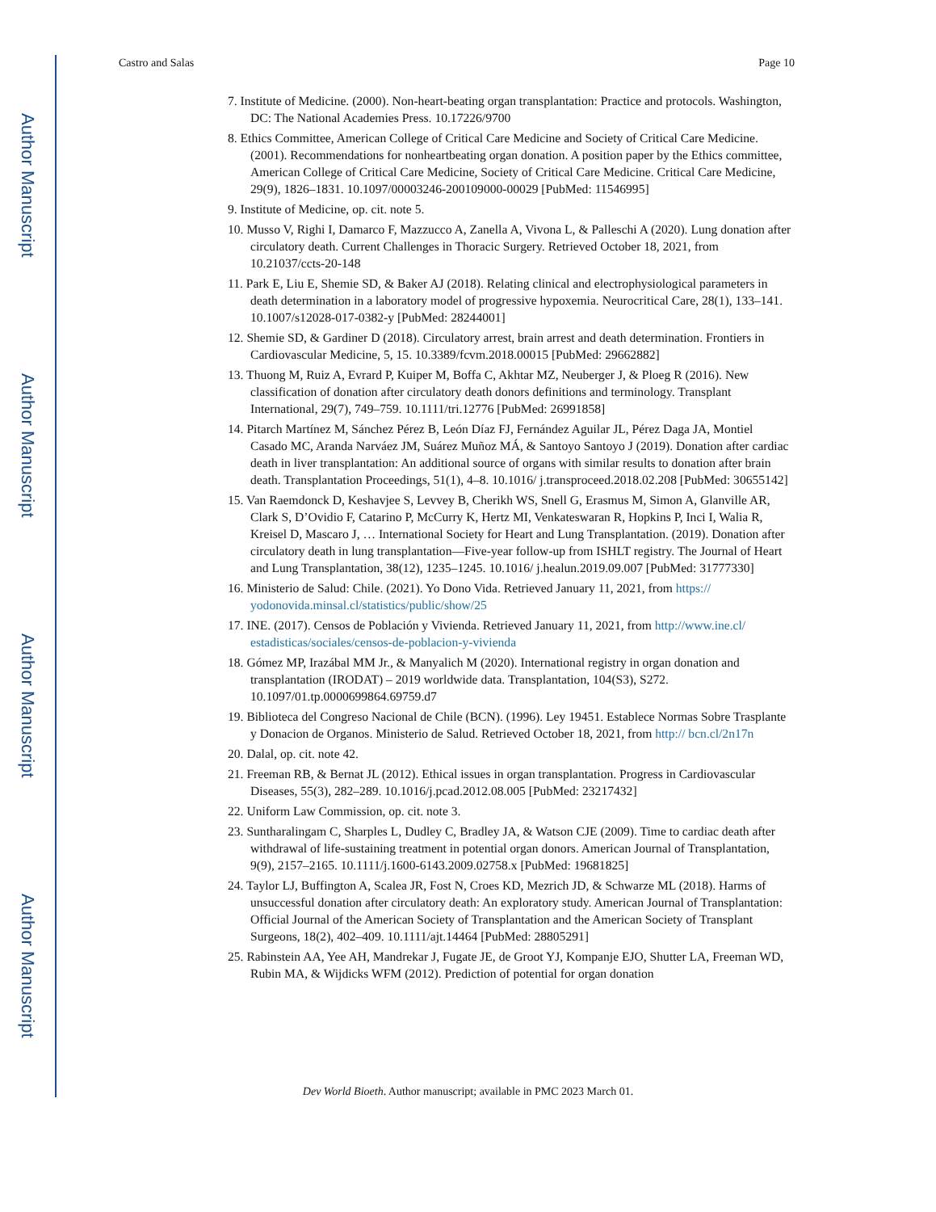Author Manuscript
Author Manuscript
Author Manuscript
Author Manuscript
Castro and Salas Page 10
7. Institute of Medicine. (2000). Non-heart-beating organ transplantation: Practice and protocols. Washington, DC: The National Academies Press. 10.17226/9700
8. Ethics Committee, American College of Critical Care Medicine and Society of Critical Care Medicine. (2001). Recommendations for nonheartbeating organ donation. A position paper by the Ethics committee, American College of Critical Care Medicine, Society of Critical Care Medicine. Critical Care Medicine, 29(9), 1826–1831. 10.1097/00003246-200109000-00029 [PubMed: 11546995]
9. Institute of Medicine, op. cit. note 5.
10. Musso V, Righi I, Damarco F, Mazzucco A, Zanella A, Vivona L, & Palleschi A (2020). Lung donation after circulatory death. Current Challenges in Thoracic Surgery. Retrieved October 18, 2021, from 10.21037/ccts-20-148
11. Park E, Liu E, Shemie SD, & Baker AJ (2018). Relating clinical and electrophysiological parameters in death determination in a laboratory model of progressive hypoxemia. Neurocritical Care, 28(1), 133–141. 10.1007/s12028-017-0382-y [PubMed: 28244001]
12. Shemie SD, & Gardiner D (2018). Circulatory arrest, brain arrest and death determination. Frontiers in Cardiovascular Medicine, 5, 15. 10.3389/fcvm.2018.00015 [PubMed: 29662882]
13. Thuong M, Ruiz A, Evrard P, Kuiper M, Boffa C, Akhtar MZ, Neuberger J, & Ploeg R (2016). New classification of donation after circulatory death donors definitions and terminology. Transplant International, 29(7), 749–759. 10.1111/tri.12776 [PubMed: 26991858]
14. Pitarch Martínez M, Sánchez Pérez B, León Díaz FJ, Fernández Aguilar JL, Pérez Daga JA, Montiel Casado MC, Aranda Narváez JM, Suárez Muñoz MÁ, & Santoyo Santoyo J (2019). Donation after cardiac death in liver transplantation: An additional source of organs with similar results to donation after brain death. Transplantation Proceedings, 51(1), 4–8. 10.1016/ j.transproceed.2018.02.208 [PubMed: 30655142]
15. Van Raemdonck D, Keshavjee S, Levvey B, Cherikh WS, Snell G, Erasmus M, Simon A, Glanville AR, Clark S, D’Ovidio F, Catarino P, McCurry K, Hertz MI, Venkateswaran R, Hopkins P, Inci I, Walia R, Kreisel D, Mascaro J, … International Society for Heart and Lung Transplantation. (2019). Donation after circulatory death in lung transplantation—Five-year follow-up from ISHLT registry. The Journal of Heart and Lung Transplantation, 38(12), 1235–1245. 10.1016/ j.healun.2019.09.007 [PubMed: 31777330]
16. Ministerio de Salud: Chile. (2021). Yo Dono Vida. Retrieved January 11, 2021, from https:// yodonovida.minsal.cl/statistics/public/show/25
17. INE. (2017). Censos de Población y Vivienda. Retrieved January 11, 2021, from http://www.ine.cl/ estadisticas/sociales/censos-de-poblacion-y-vivienda
18. Gómez MP, Irazábal MM Jr., & Manyalich M (2020). International registry in organ donation and transplantation (IRODAT) – 2019 worldwide data. Transplantation, 104(S3), S272. 10.1097/01.tp.0000699864.69759.d7
19. Biblioteca del Congreso Nacional de Chile (BCN). (1996). Ley 19451. Establece Normas Sobre Trasplante y Donacion de Organos. Ministerio de Salud. Retrieved October 18, 2021, from http:// bcn.cl/2n17n
20. Dalal, op. cit. note 42.
21. Freeman RB, & Bernat JL (2012). Ethical issues in organ transplantation. Progress in Cardiovascular Diseases, 55(3), 282–289. 10.1016/j.pcad.2012.08.005 [PubMed: 23217432]
22. Uniform Law Commission, op. cit. note 3.
23. Suntharalingam C, Sharples L, Dudley C, Bradley JA, & Watson CJE (2009). Time to cardiac death after withdrawal of life-sustaining treatment in potential organ donors. American Journal of Transplantation, 9(9), 2157–2165. 10.1111/j.1600-6143.2009.02758.x [PubMed: 19681825]
24. Taylor LJ, Buffington A, Scalea JR, Fost N, Croes KD, Mezrich JD, & Schwarze ML (2018). Harms of unsuccessful donation after circulatory death: An exploratory study. American Journal of Transplantation: Official Journal of the American Society of Transplantation and the American Society of Transplant Surgeons, 18(2), 402–409. 10.1111/ajt.14464 [PubMed: 28805291]
25. Rabinstein AA, Yee AH, Mandrekar J, Fugate JE, de Groot YJ, Kompanje EJO, Shutter LA, Freeman WD, Rubin MA, & Wijdicks WFM (2012). Prediction of potential for organ donation
Dev World Bioeth. Author manuscript; available in PMC 2023 March 01.